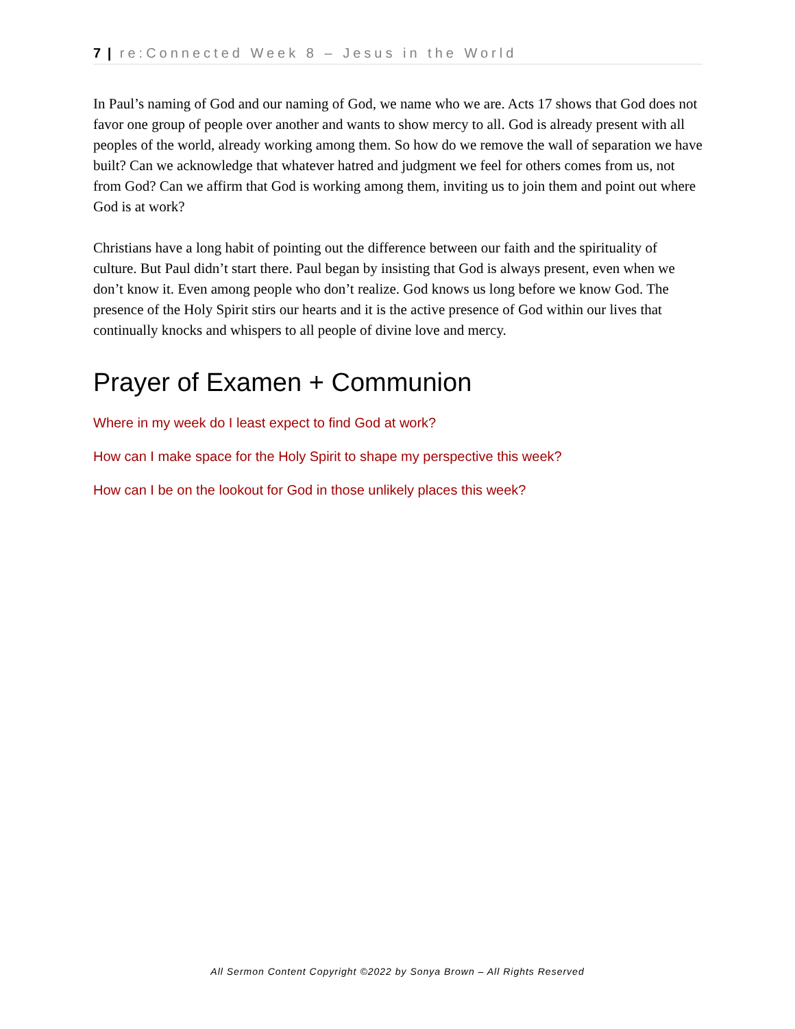7 | re:Connected Week 8 – Jesus in the World
In Paul’s naming of God and our naming of God, we name who we are. Acts 17 shows that God does not favor one group of people over another and wants to show mercy to all. God is already present with all peoples of the world, already working among them. So how do we remove the wall of separation we have built? Can we acknowledge that whatever hatred and judgment we feel for others comes from us, not from God? Can we affirm that God is working among them, inviting us to join them and point out where God is at work?
Christians have a long habit of pointing out the difference between our faith and the spirituality of culture. But Paul didn’t start there. Paul began by insisting that God is always present, even when we don’t know it. Even among people who don’t realize. God knows us long before we know God. The presence of the Holy Spirit stirs our hearts and it is the active presence of God within our lives that continually knocks and whispers to all people of divine love and mercy.
Prayer of Examen + Communion
Where in my week do I least expect to find God at work?
How can I make space for the Holy Spirit to shape my perspective this week?
How can I be on the lookout for God in those unlikely places this week?
All Sermon Content Copyright ©2022 by Sonya Brown – All Rights Reserved